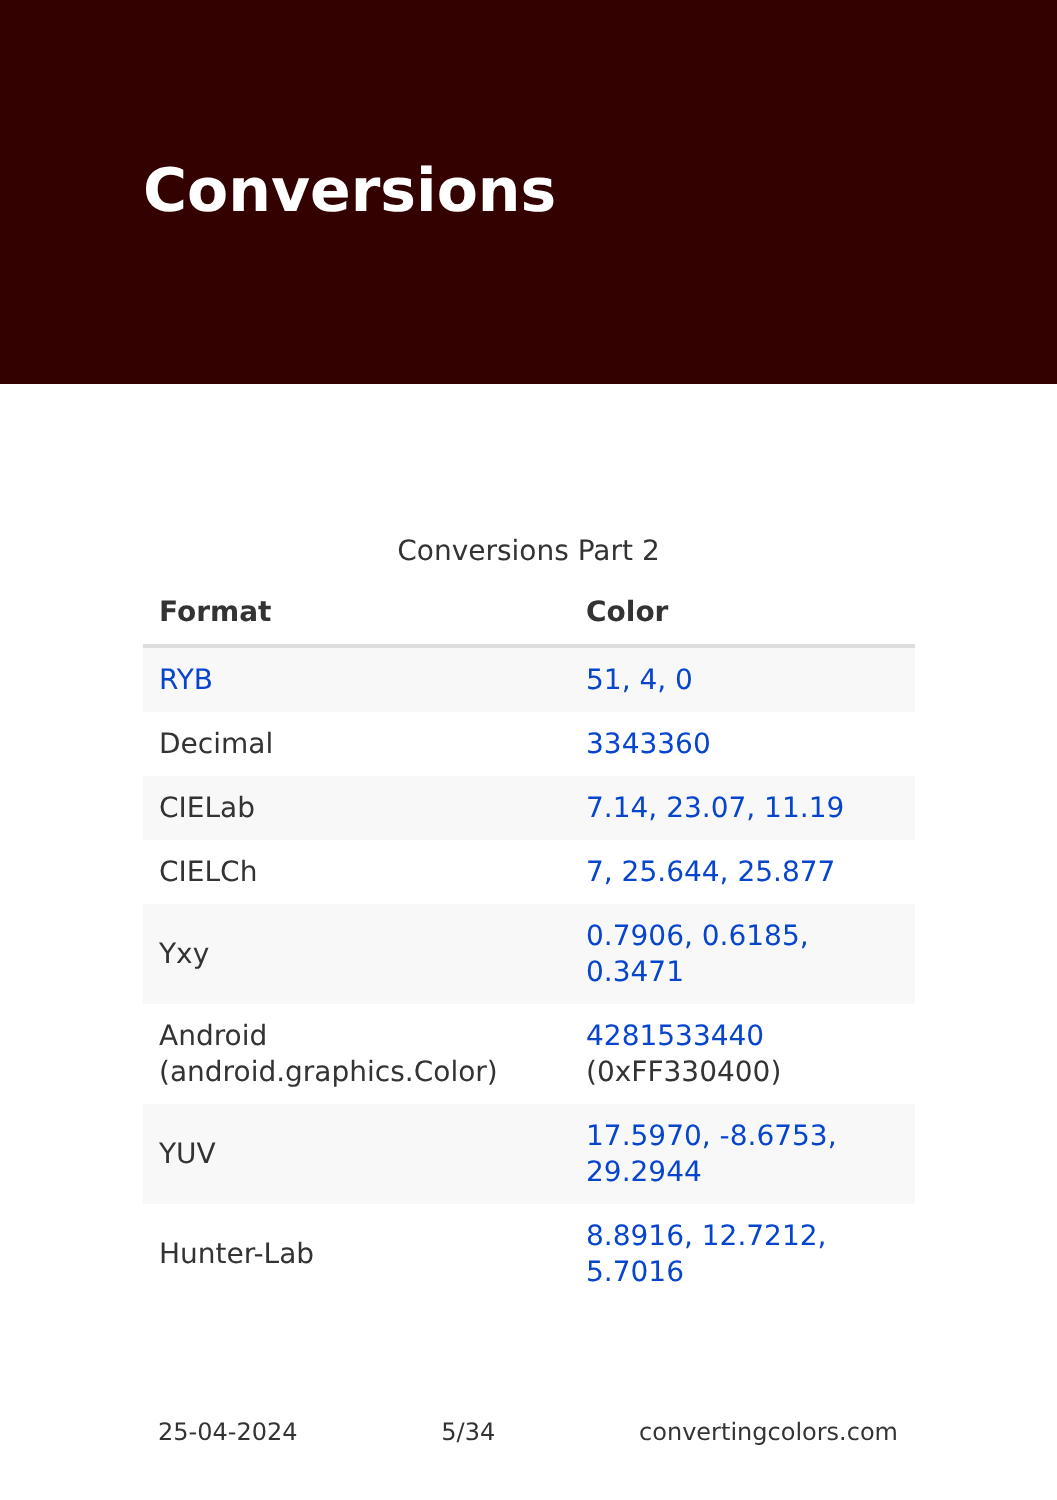Conversions
Conversions Part 2
| Format | Color |
| --- | --- |
| RYB | 51, 4, 0 |
| Decimal | 3343360 |
| CIELab | 7.14, 23.07, 11.19 |
| CIELCh | 7, 25.644, 25.877 |
| Yxy | 0.7906, 0.6185, 0.3471 |
| Android (android.graphics.Color) | 4281533440 (0xFF330400) |
| YUV | 17.5970, -8.6753, 29.2944 |
| Hunter-Lab | 8.8916, 12.7212, 5.7016 |
25-04-2024 5/34 convertingcolors.com